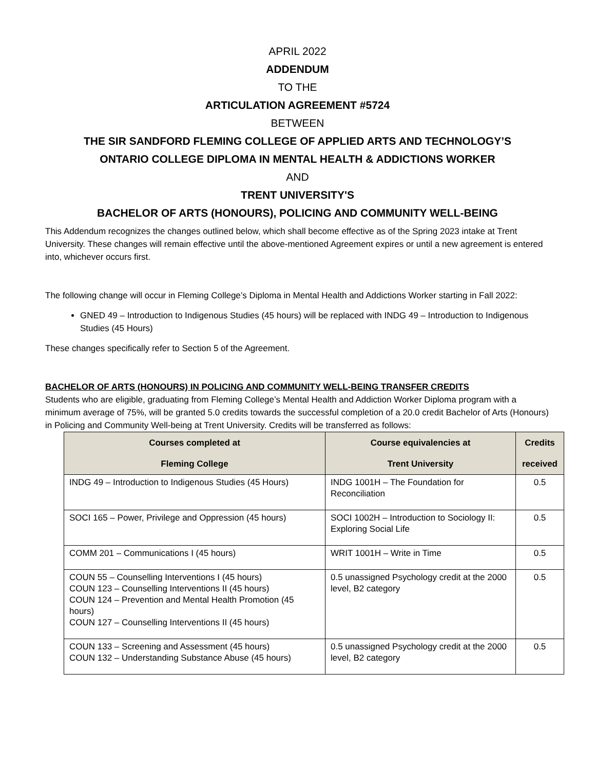APRIL 2022
ADDENDUM
TO THE
ARTICULATION AGREEMENT #5724
BETWEEN
THE SIR SANDFORD FLEMING COLLEGE OF APPLIED ARTS AND TECHNOLOGY’S
ONTARIO COLLEGE DIPLOMA IN MENTAL HEALTH & ADDICTIONS WORKER
AND
TRENT UNIVERSITY'S
BACHELOR OF ARTS (HONOURS), POLICING AND COMMUNITY WELL-BEING
This Addendum recognizes the changes outlined below, which shall become effective as of the Spring 2023 intake at Trent University. These changes will remain effective until the above-mentioned Agreement expires or until a new agreement is entered into, whichever occurs first.
The following change will occur in Fleming College’s Diploma in Mental Health and Addictions Worker starting in Fall 2022:
GNED 49 – Introduction to Indigenous Studies (45 hours) will be replaced with INDG 49 – Introduction to Indigenous Studies (45 Hours)
These changes specifically refer to Section 5 of the Agreement.
BACHELOR OF ARTS (HONOURS) IN POLICING AND COMMUNITY WELL-BEING TRANSFER CREDITS
Students who are eligible, graduating from Fleming College’s Mental Health and Addiction Worker Diploma program with a minimum average of 75%, will be granted 5.0 credits towards the successful completion of a 20.0 credit Bachelor of Arts (Honours) in Policing and Community Well-being at Trent University. Credits will be transferred as follows:
| Courses completed at Fleming College | Course equivalencies at Trent University | Credits received |
| --- | --- | --- |
| INDG 49 – Introduction to Indigenous Studies (45 Hours) | INDG 1001H – The Foundation for Reconciliation | 0.5 |
| SOCI 165 – Power, Privilege and Oppression (45 hours) | SOCI 1002H – Introduction to Sociology II: Exploring Social Life | 0.5 |
| COMM 201 – Communications I (45 hours) | WRIT 1001H – Write in Time | 0.5 |
| COUN 55 – Counselling Interventions I (45 hours) COUN 123 – Counselling Interventions II (45 hours) COUN 124 – Prevention and Mental Health Promotion (45 hours) COUN 127 – Counselling Interventions II (45 hours) | 0.5 unassigned Psychology credit at the 2000 level, B2 category | 0.5 |
| COUN 133 – Screening and Assessment (45 hours) COUN 132 – Understanding Substance Abuse (45 hours) | 0.5 unassigned Psychology credit at the 2000 level, B2 category | 0.5 |